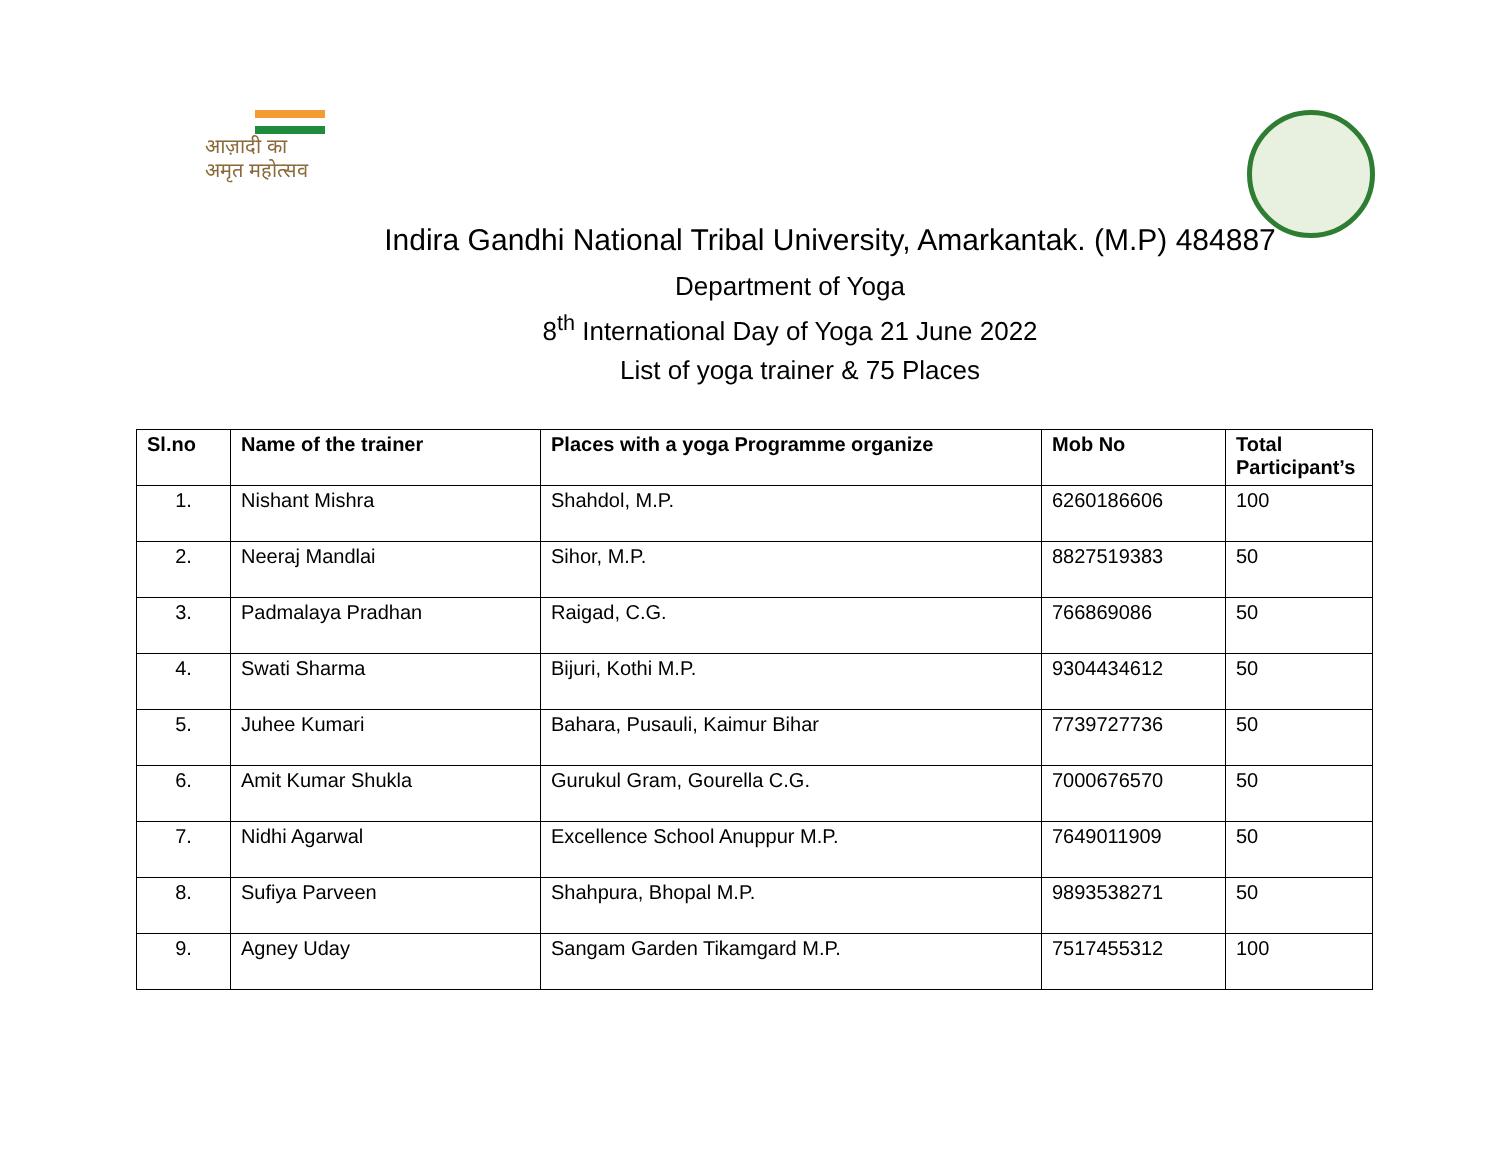आज़ादी का
अमृत महोत्सव
Indira Gandhi National Tribal University, Amarkantak. (M.P) 484887
Department of Yoga
8<sup>th</sup> International Day of Yoga 21 June 2022
List of yoga trainer & 75 Places
| Sl.no | Name of the trainer | Places with a yoga Programme organize | Mob No | Total Participant’s |
| --- | --- | --- | --- | --- |
| 1. | Nishant Mishra | Shahdol, M.P. | 6260186606 | 100 |
| 2. | Neeraj Mandlai | Sihor, M.P. | 8827519383 | 50 |
| 3. | Padmalaya Pradhan | Raigad, C.G. | 766869086 | 50 |
| 4. | Swati Sharma | Bijuri, Kothi M.P. | 9304434612 | 50 |
| 5. | Juhee Kumari | Bahara, Pusauli, Kaimur Bihar | 7739727736 | 50 |
| 6. | Amit Kumar Shukla | Gurukul Gram, Gourella C.G. | 7000676570 | 50 |
| 7. | Nidhi Agarwal | Excellence School Anuppur M.P. | 7649011909 | 50 |
| 8. | Sufiya Parveen | Shahpura, Bhopal M.P. | 9893538271 | 50 |
| 9. | Agney Uday | Sangam Garden Tikamgard M.P. | 7517455312 | 100 |